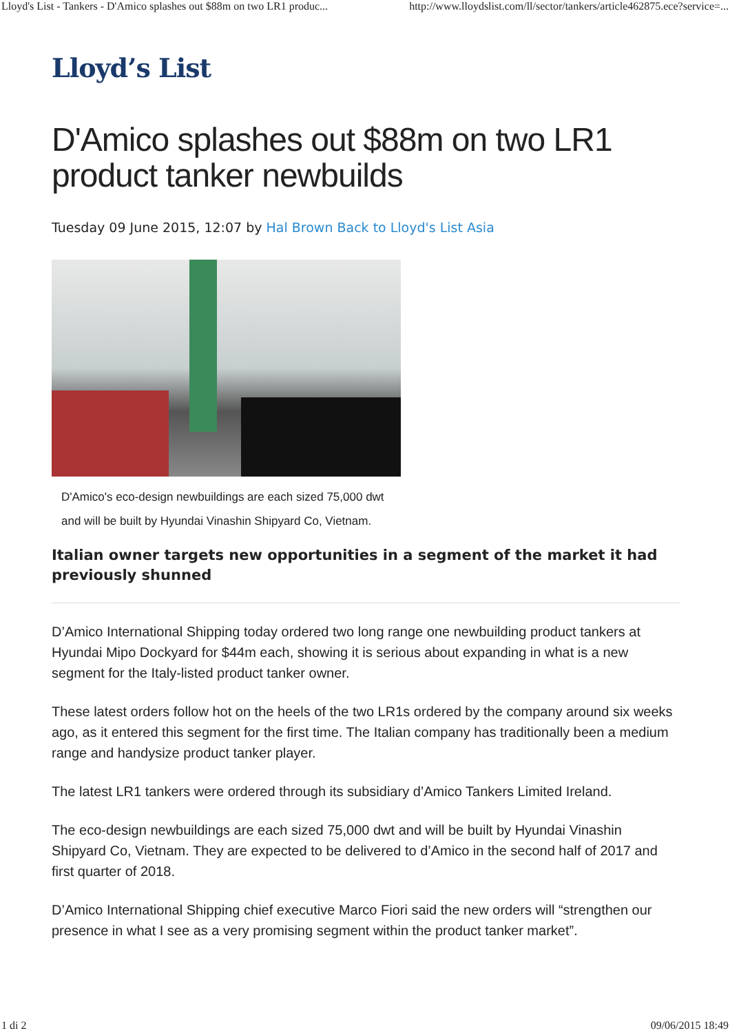Lloyd's List - Tankers - D'Amico splashes out $88m on two LR1 produc... http://www.lloydslist.com/ll/sector/tankers/article462875.ece?service=...
Lloyd’s List
D'Amico splashes out $88m on two LR1 product tanker newbuilds
Tuesday 09 June 2015, 12:07 by Hal Brown Back to Lloyd's List Asia
D'Amico's eco-design newbuildings are each sized 75,000 dwt and will be built by Hyundai Vinashin Shipyard Co, Vietnam.
Italian owner targets new opportunities in a segment of the market it had previously shunned
D’Amico International Shipping today ordered two long range one newbuilding product tankers at Hyundai Mipo Dockyard for $44m each, showing it is serious about expanding in what is a new segment for the Italy-listed product tanker owner.
These latest orders follow hot on the heels of the two LR1s ordered by the company around six weeks ago, as it entered this segment for the first time. The Italian company has traditionally been a medium range and handysize product tanker player.
The latest LR1 tankers were ordered through its subsidiary d’Amico Tankers Limited Ireland.
The eco-design newbuildings are each sized 75,000 dwt and will be built by Hyundai Vinashin Shipyard Co, Vietnam. They are expected to be delivered to d’Amico in the second half of 2017 and first quarter of 2018.
D’Amico International Shipping chief executive Marco Fiori said the new orders will “strengthen our presence in what I see as a very promising segment within the product tanker market”.
1 di 2 09/06/2015 18:49